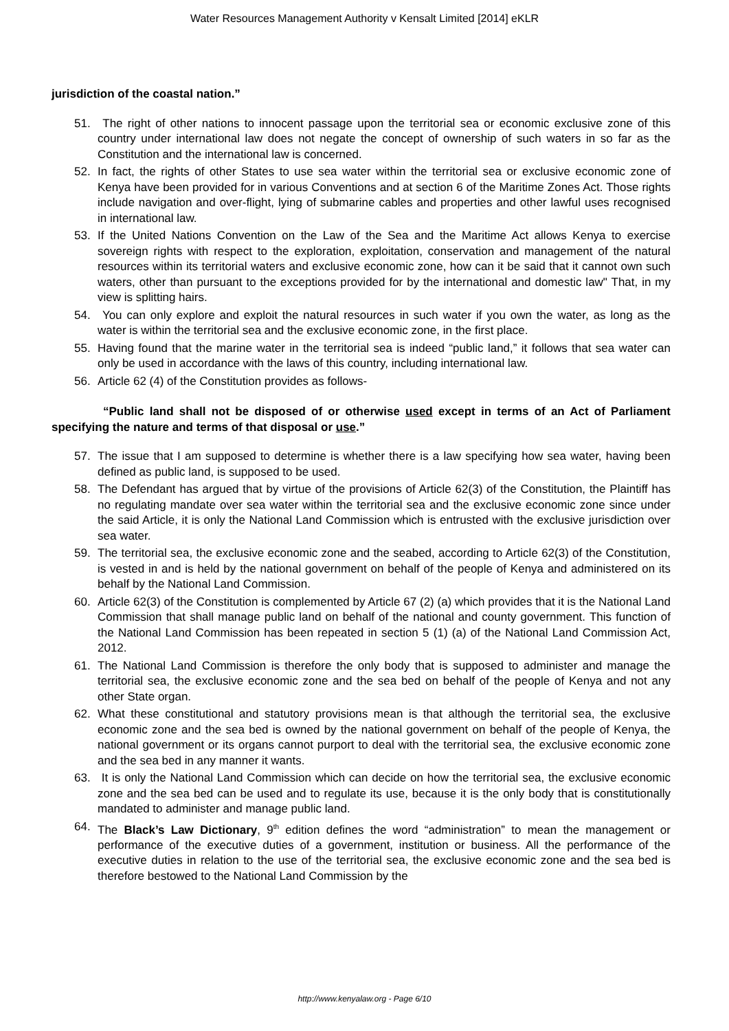Water Resources Management Authority v Kensalt Limited [2014] eKLR
jurisdiction of the coastal nation.”
51. The right of other nations to innocent passage upon the territorial sea or economic exclusive zone of this country under international law does not negate the concept of ownership of such waters in so far as the Constitution and the international law is concerned.
52. In fact, the rights of other States to use sea water within the territorial sea or exclusive economic zone of Kenya have been provided for in various Conventions and at section 6 of the Maritime Zones Act. Those rights include navigation and over-flight, lying of submarine cables and properties and other lawful uses recognised in international law.
53. If the United Nations Convention on the Law of the Sea and the Maritime Act allows Kenya to exercise sovereign rights with respect to the exploration, exploitation, conservation and management of the natural resources within its territorial waters and exclusive economic zone, how can it be said that it cannot own such waters, other than pursuant to the exceptions provided for by the international and domestic law" That, in my view is splitting hairs.
54. You can only explore and exploit the natural resources in such water if you own the water, as long as the water is within the territorial sea and the exclusive economic zone, in the first place.
55. Having found that the marine water in the territorial sea is indeed “public land,” it follows that sea water can only be used in accordance with the laws of this country, including international law.
56. Article 62 (4) of the Constitution provides as follows-
“Public land shall not be disposed of or otherwise used except in terms of an Act of Parliament specifying the nature and terms of that disposal or use.”
57. The issue that I am supposed to determine is whether there is a law specifying how sea water, having been defined as public land, is supposed to be used.
58. The Defendant has argued that by virtue of the provisions of Article 62(3) of the Constitution, the Plaintiff has no regulating mandate over sea water within the territorial sea and the exclusive economic zone since under the said Article, it is only the National Land Commission which is entrusted with the exclusive jurisdiction over sea water.
59. The territorial sea, the exclusive economic zone and the seabed, according to Article 62(3) of the Constitution, is vested in and is held by the national government on behalf of the people of Kenya and administered on its behalf by the National Land Commission.
60. Article 62(3) of the Constitution is complemented by Article 67 (2) (a) which provides that it is the National Land Commission that shall manage public land on behalf of the national and county government. This function of the National Land Commission has been repeated in section 5 (1) (a) of the National Land Commission Act, 2012.
61. The National Land Commission is therefore the only body that is supposed to administer and manage the territorial sea, the exclusive economic zone and the sea bed on behalf of the people of Kenya and not any other State organ.
62. What these constitutional and statutory provisions mean is that although the territorial sea, the exclusive economic zone and the sea bed is owned by the national government on behalf of the people of Kenya, the national government or its organs cannot purport to deal with the territorial sea, the exclusive economic zone and the sea bed in any manner it wants.
63. It is only the National Land Commission which can decide on how the territorial sea, the exclusive economic zone and the sea bed can be used and to regulate its use, because it is the only body that is constitutionally mandated to administer and manage public land.
64. The Black’s Law Dictionary, 9<sup>th</sup> edition defines the word “administration” to mean the management or performance of the executive duties of a government, institution or business. All the performance of the executive duties in relation to the use of the territorial sea, the exclusive economic zone and the sea bed is therefore bestowed to the National Land Commission by the
http://www.kenyalaw.org - Page 6/10